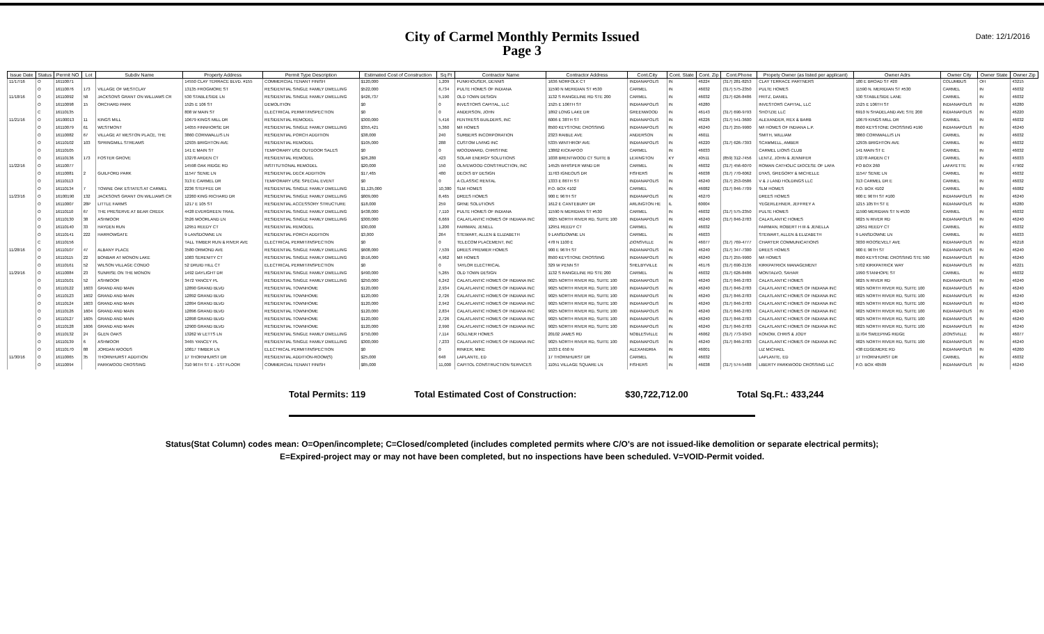City of Carmel Monthly Permits Issued
Page 3
Date: 12/1/2016
| Issue Date | Status | Permit NO | Lot | Subdiv Name | Property Address | Permit Type Description | Estimated Cost of Construction | Sq Ft | Contractor Name | Contractor Address | Cont.City | Cont. State | Cont. Zip | Cont.Phone | Propety Owner (as listed per applicant) | Owner Adrs | Owner City | Owner State | Owner Zip |
| --- | --- | --- | --- | --- | --- | --- | --- | --- | --- | --- | --- | --- | --- | --- | --- | --- | --- | --- | --- |
| 11/17/16 | O | 16110071 | | | 14550 CLAY TERRACE BLVD. #155 | COMMERCIAL TENANT FINISH | $120,000 | 1,209 | FUNKHOUSER, DENNIS | 1636 NORFOLK CT | INDIANAPOLIS | IN | 46224 | (317) 281-8253 | CLAY TERRACE PARTNERS | 180 E BROAD ST #20 | COLUMBUS | OH | 43215 |
| | O | 16110076 | 173 | VILLAGE OF WESTCLAY | 13135 FROGMORE ST | RESIDENTIAL SINGLE FAMILY DWELLING | $522,000 | 6,734 | PULTE HOMES OF INDIANA | 11590 N MERIDIAN ST #530 | CARMEL | IN | 46032 | (317) 575-2350 | PULTE HOMES | 11590 N. MERIDIAN ST #530 | CARMEL | IN | 46032 |
| 11/18/16 | O | 16110092 | 58 | JACKSONS GRANT ON WILLIAMS CR | 530 STABLESIDE LN | RESIDENTIAL SINGLE FAMILY DWELLING | $426,737 | 5,190 | OLD TOWN DESIGN | 1132 S RANGELINE RD STE 200 | CARMEL | IN | 46032 | (317) 626-8486 | FRITZ, DANIEL | 530 STABLESIDE LANE | CARMEL | IN | 46032 |
| | O | 16110098 | 15 | ORCHARD PARK | 1525 E 106 ST | DEMOLITION | $0 | 0 | INVESTORS CAPITAL, LLC | 1525 E 106TH ST | INDIANAPOLIS | IN | 46280 | | INVESTORS CAPITAL, LLC | 1525 E 106TH ST | INDIANAPOLIS | IN | 46280 |
| | C | 16110135 | | | 808 W MAIN ST | ELECTRICAL PERMIT/INSPECTION | $0 | 0 | ANDERSON, JOHN | 1892 LONG LAKE DR | GREENWOOD | IN | 46143 | (317) 690-9793 | SHOTZIE LLC | 6910 N SHADELAND AVE STE 200 | INDIANAPOLIS | IN | 46220 |
| 11/21/16 | O | 16100013 | 11 | KINGS MILL | 10679 KINGS MILL DR | RESIDENTIAL REMODEL | $300,000 | 5,416 | FENTRESS BUILDERS, INC | 6006 E 38TH ST | INDIANAPOLIS | IN | 46226 | (317) 541-3600 | ALEXANDER, REX & BARB | 10679 KINGS MILL DR | CARMEL | IN | 46032 |
| | O | 16110079 | 61 | WESTMONT | 14055 FINNHORSE DR | RESIDENTIAL SINGLE FAMILY DWELLING | $355,421 | 5,360 | M/I HOMES | 8500 KEYSTONE CROSSING | INDIANAPOLIS | IN | 46240 | (317) 255-9900 | M/I HOMES OF INDIANA L.P. | 8500 KEYSTONE CROSSING #190 | INDIANAPOLIS | IN | 46240 |
| | O | 16110082 | 67 | VILLAGE AT WESTON PLACE, THE | 3860 CORNWALLIS LN | RESIDENTIAL PORCH ADDITION | $38,000 | 240 | SURBERS INCORPORATION | 2323 RAIBLE AVE | ANDERSON | IN | 46011 | | SMITH, WILLIAM | 3860 CORNWALLIS LN | CARMEL | IN | 46032 |
| | O | 16110102 | 103 | SPRINGMILL STREAMS | 12935 BRIGHTON AVE | RESIDENTIAL REMODEL | $105,000 | 288 | CUSTOM LIVING INC | 5335 WINTHROP AVE | INDIANAPOLIS | IN | 46220 | (317) 626-7393 | SCAMMELL, AMBER | 12935 BRIGHTON AVE | CARMEL | IN | 46032 |
| | O | 16110105 | | | 141 E MAIN ST | TEMPORARY USE OUTDOOR SALES | $0 | 0 | WOODWARD, CHRISTINE | 13862 KICKAPOO | CARMEL | IN | 46033 | | CARMEL LIONS CLUB | 141 MAIN ST E | CARMEL | IN | 46032 |
| | O | 16110136 | 173 | FOSTER GROVE | 13278 ARDEN CT | RESIDENTIAL REMODEL | $26,280 | 423 | SOLAR ENERGY SOLUTIONS | 1038 BRENTWOOD CT SUITE B | LEXINGTON | KY | 40511 | (859) 312-7456 | LENTZ, JOHN & JENNIFER | 13278 ARDEN CT | CARMEL | IN | 46033 |
| 11/22/16 | O | 16110077 | | | 14598 OAK RIDGE RD | INSTITUTIONAL REMODEL | $20,000 | 150 | OLIVEWOOD CONSTRUCTION, INC | 14525 WHISPER WIND DR | CARMEL | IN | 46032 | (317) 456-6070 | ROMAN CATHOLIC DIOCESE OF LAFA | PO BOX 260 | LAFAYETTE | IN | 47902 |
| | O | 16110081 | 2 | GUILFORD PARK | 11547 SENIE LN | RESIDENTIAL DECK ADDITION | $17,465 | 480 | DECKS BY DESIGN | 11763 IGNEOUS DR | FISHERS | IN | 46038 | (317) 770-6062 | DYAS, GREGORY & MICHELLE | 11547 SENIE LN | CARMEL | IN | 46032 |
| | O | 16110113 | | | 313 E CARMEL DR | TEMPORARY USE SPECIAL EVENT | $0 | 0 | A CLASSIC RENTAL | 1333 E 86TH ST | INDIANAPOLIS | IN | 46240 | (317) 253-0586 | V & J LAND HOLDINGS LLC | 313 CARMEL DR E | CARMEL | IN | 46032 |
| | O | 16110134 | 7 | TOWNE OAK ESTATES AT CARMEL | 2236 STEFFEE DR | RESIDENTIAL SINGLE FAMILY DWELLING | $1,125,000 | 10,380 | SLM HOMES | P.O. BOX 4102 | CARMEL | IN | 46082 | (317) 846-7709 | SLM HOMES | P.O. BOX 4102 | CARMEL | IN | 46082 |
| 11/23/16 | O | 16100190 | 132 | JACKSONS GRANT ON WILLIAMS CR | 12260 KING RICHARD DR | RESIDENTIAL SINGLE FAMILY DWELLING | $809,000 | 8,465 | DREES HOMES | 900 E 96TH ST | INDIANAPOLIS | IN | 46270 | | DREES HOMES | 900 E 96TH ST #100 | INDIANAPOLIS | IN | 46240 |
| | O | 16110007 | 28P | LITTLE FARMS | 1217 E 105 ST | RESIDENTIAL ACCESSORY STRUCTURE | $18,000 | 259 | GRNE SOLUTIONS | 1612 E CANTEBURY DR | ARLINGTON HE | IL | 60004 | | YEGERLEHNER, JEFFREY A | 1215 105TH ST E | INDIANAPOLIS | IN | 46280 |
| | O | 16110110 | 67 | THE PRESERVE AT BEAR CREEK | 4428 EVERGREEN TRAIL | RESIDENTIAL SINGLE FAMILY DWELLING | $438,000 | 7,110 | PULTE HOMES OF INDIANA | 11590 N MERIDIAN ST #530 | CARMEL | IN | 46032 | (317) 575-2350 | PULTE HOMES | 11590 MERIDIAN ST N #530 | CARMEL | IN | 46032 |
| | O | 16110130 | 38 | ASHMOOR | 3526 MOORLAND LN | RESIDENTIAL SINGLE FAMILY DWELLING | $300,000 | 6,669 | CALATLANTIC HOMES OF INDIANA INC | 9025 NORTH RIVER RD, SUITE 100 | INDIANAPOLIS | IN | 46240 | (317) 846-2783 | CALATLANTIC HOMES | 9025 N RIVER RD | INDIANAPOLIS | IN | 46240 |
| | O | 16110140 | 33 | HAYDEN RUN | 12951 REEDY CT | RESIDENTIAL REMODEL | $30,000 | 1,200 | FAIRMAN, JENELL | 12951 REEDY CT | CARMEL | IN | 46032 | | FAIRMAN, ROBERT H III & JENELLA | 12951 REEDY CT | CARMEL | IN | 46032 |
| | O | 16110141 | 222 | HARROWGATE | 9 LANSDOWNE LN | RESIDENTIAL PORCH ADDITION | $3,000 | 264 | STEWART, ALLEN & ELIZABETH | 9 LANSDOWNE LN | CARMEL | IN | 46033 | | STEWART, ALLEN & ELIZABETH | 9 LANSDOWNE LN | CARMEL | IN | 46033 |
| | C | 16110156 | | | TALL TIMBER RUN & RIVER AVE | ELECTRICAL PERMIT/INSPECTION | $0 | 0 | TELECOM PLACEMENT, INC | 478 N 1100 E | ZIONSVILLE | IN | 46077 | (317) 769-4777 | CHARTER COMMUNICATIONS | 3030 ROOSEVELT AVE | INDIANAPOLIS | IN | 46218 |
| 11/28/16 | O | 16110107 | 47 | ALBANY PLACE | 3580 ORMOND AVE | RESIDENTIAL SINGLE FAMILY DWELLING | $608,000 | 7,539 | DREES PREMIER HOMES | 900 E 96TH ST | INDIANAPOLIS | IN | 46240 | (317) 347-7300 | DREES HOMES | 900 E 96TH ST | INDIANAPOLIS | IN | 46240 |
| | O | 16110115 | 22 | BONBAR AT MONON LAKE | 1083 SERENITY CT | RESIDENTIAL SINGLE FAMILY DWELLING | $516,000 | 4,962 | M/I HOMES | 8500 KEYSTONE CROSSING | INDIANAPOLIS | IN | 46240 | (317) 255-9900 | M/I HOMES | 8500 KEYSTONE CROSSING STE 590 | INDIANAPOLIS | IN | 46240 |
| | O | 16110161 | 52 | WILSON VILLAGE CONDO | 52 DRUID HILL CT | ELECTRICAL PERMIT/INSPECTION | $0 | 0 | TAYLOR ELECTRICAL | 329 W PENN ST | SHELBYVILLE | IN | 46176 | (317) 690-2136 | KIRKPATRICK MANAGEMENT | 5702 KIRKPATRICK WAY | INDIANAPOLIS | IN | 46221 |
| 11/29/16 | O | 16110084 | 23 | SUNRISE ON THE MONON | 1492 DAYLIGHT DR | RESIDENTIAL SINGLE FAMILY DWELLING | $490,000 | 5,265 | OLD TOWN DESIGN | 1132 S RANGELINE RD STE 200 | CARMEL | IN | 46032 | (317) 626-8486 | MONTALVO, SAHAR | 1990 STANHOPE ST | CARMEL | IN | 46032 |
| | O | 16110101 | 52 | ASHMOOR | 3472 YANCEY PL | RESIDENTIAL SINGLE FAMILY DWELLING | $250,000 | 6,242 | CALATLANTIC HOMES OF INDIANA INC | 9025 NORTH RIVER RD, SUITE 100 | INDIANAPOLIS | IN | 46240 | (317) 846-2783 | CALATLANTIC HOMES | 9025 N RIVER RD | INDIANAPOLIS | IN | 46240 |
| | O | 16110122 | 1603 | GRAND AND MAIN | 12890 GRAND BLVD | RESIDENTIAL TOWNHOME | $120,000 | 2,934 | CALATLANTIC HOMES OF INDIANA INC | 9025 NORTH RIVER RD, SUITE 100 | INDIANAPOLIS | IN | 46240 | (317) 846-2783 | CALATLANTIC HOMES OF INDIANA INC | 9025 NORTH RIVER RD, SUITE 100 | INDIANAPOLIS | IN | 46240 |
| | O | 16110123 | 1602 | GRAND AND MAIN | 12892 GRAND BLVD | RESIDENTIAL TOWNHOME | $120,000 | 2,726 | CALATLANTIC HOMES OF INDIANA INC | 9025 NORTH RIVER RD, SUITE 100 | INDIANAPOLIS | IN | 46240 | (317) 846-2783 | CALATLANTIC HOMES OF INDIANA INC | 9025 NORTH RIVER RD, SUITE 100 | INDIANAPOLIS | IN | 46240 |
| | O | 16110124 | 1603 | GRAND AND MAIN | 12894 GRAND BLVD | RESIDENTIAL TOWNHOME | $120,000 | 2,942 | CALATLANTIC HOMES OF INDIANA INC | 9025 NORTH RIVER RD, SUITE 100 | INDIANAPOLIS | IN | 46240 | (317) 846-2783 | CALATLANTIC HOMES OF INDIANA INC | 9025 NORTH RIVER RD, SUITE 100 | INDIANAPOLIS | IN | 46240 |
| | O | 16110126 | 1604 | GRAND AND MAIN | 12896 GRAND BLVD | RESIDENTIAL TOWNHOME | $120,000 | 2,834 | CALATLANTIC HOMES OF INDIANA INC | 9025 NORTH RIVER RD, SUITE 100 | INDIANAPOLIS | IN | 46240 | (317) 846-2783 | CALATLANTIC HOMES OF INDIANA INC | 9025 NORTH RIVER RD, SUITE 100 | INDIANAPOLIS | IN | 46240 |
| | O | 16110127 | 1605 | GRAND AND MAIN | 12898 GRAND BLVD | RESIDENTIAL TOWNHOME | $120,000 | 2,726 | CALATLANTIC HOMES OF INDIANA INC | 9025 NORTH RIVER RD, SUITE 100 | INDIANAPOLIS | IN | 46240 | (317) 846-2783 | CALATLANTIC HOMES OF INDIANA INC | 9025 NORTH RIVER RD, SUITE 100 | INDIANAPOLIS | IN | 46240 |
| | O | 16110128 | 1606 | GRAND AND MAIN | 12900 GRAND BLVD | RESIDENTIAL TOWNHOME | $120,000 | 2,990 | CALATLANTIC HOMES OF INDIANA INC | 9025 NORTH RIVER RD, SUITE 100 | INDIANAPOLIS | IN | 46240 | (317) 846-2783 | CALATLANTIC HOMES OF INDIANA INC | 9025 NORTH RIVER RD, SUITE 100 | INDIANAPOLIS | IN | 46240 |
| | O | 16110132 | 24 | GLEN OAKS | 13262 W LETTS LN | RESIDENTIAL SINGLE FAMILY DWELLING | $750,000 | 7,114 | GOLLNER HOMES | 20102 JAMES RD | NOBLESVILLE | IN | 46062 | (317) 773-9343 | KONOW, CHRIS & JODY | 11704 SWEEPING RIDGE | ZIONSVILLE | IN | 46077 |
| | O | 16110139 | 6 | ASHMOOR | 3465 YANCEY PL | RESIDENTIAL SINGLE FAMILY DWELLING | $300,000 | 7,233 | CALATLANTIC HOMES OF INDIANA INC | 9025 NORTH RIVER RD, SUITE 100 | INDIANAPOLIS | IN | 46240 | (317) 846-2783 | CALATLANTIC HOMES OF INDIANA INC | 9025 NORTH RIVER RD, SUITE 100 | INDIANAPOLIS | IN | 46240 |
| | O | 16110170 | 88 | JORDAN WOODS | 10817 TIMBER LN | ELECTRICAL PERMIT/INSPECTION | $0 | 0 | RINKER, MIKE | 1533 E 650 N | ALEXANDRIA | IN | 46001 | | LIZ MICHAEL | 438 EDGEMERE RD | INDIANAPOLIS | IN | 46260 |
| 11/30/16 | O | 16110065 | 35 | THORNHURST ADDITION | 17 THORNHURST DR | RESIDENTIAL ADDITION-ROOM(S) | $25,000 | 648 | LAPLANTE, ED | 17 THORNHURST DR | CARMEL | IN | 46032 | | LAPLANTE, ED | 17 THORNHURST DR | CARMEL | IN | 46032 |
| | O | 16110094 | | PARKWOOD CROSSING | 310 96TH ST E - 1ST FLOOR | COMMERCIAL TENANT FINISH | $85,000 | 11,000 | CAPITOL CONSTRUCTION SERVICES | 11051 VILLAGE SQUARE LN | FISHERS | IN | 46038 | (317) 574-5488 | LIBERTY PARKWOOD CROSSING LLC | P.O. BOX 40509 | INDIANAPOLIS | IN | 46240 |
Total Permits: 119 Total Estimated Cost of Construction: $30,722,712.00 Total Sq.Ft.: 433,244
Status(Stat Column) codes mean: O=Open/incomplete; C=Closed/completed (includes completed permits where C/O's are not issued-like demolition or separate electrical permits);
E=Expired-project may or may not have been completed, but no inspections have been scheduled. V=VOID-Permit voided.